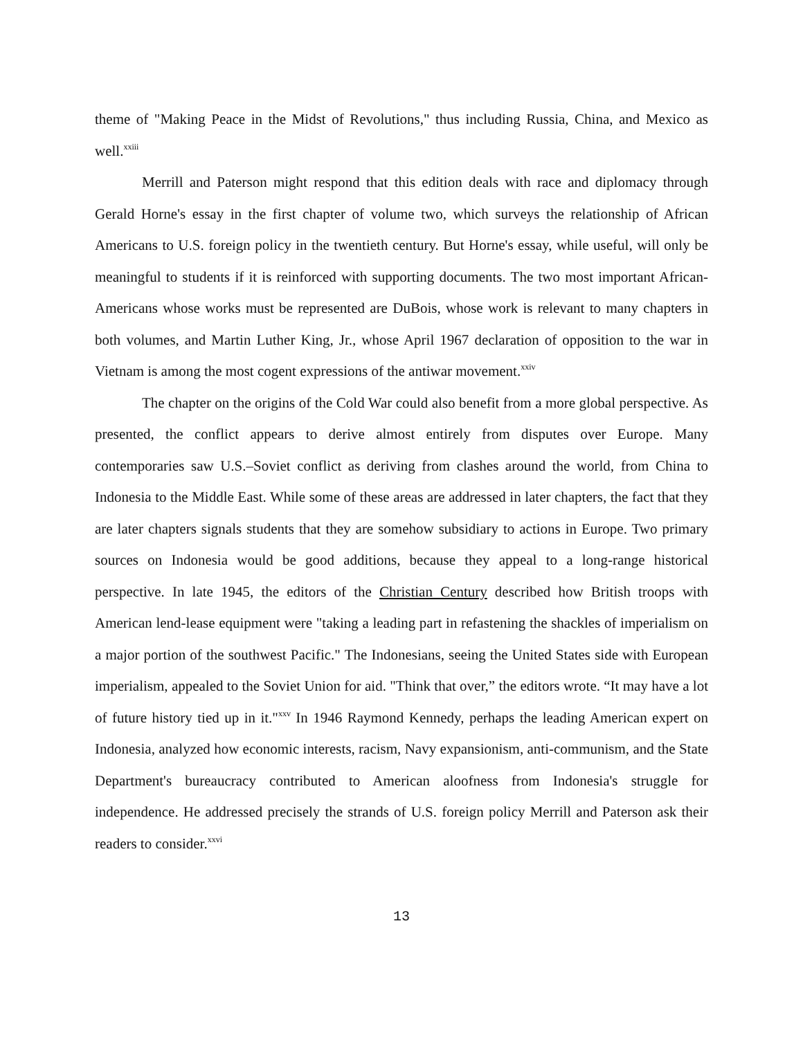theme of "Making Peace in the Midst of Revolutions," thus including Russia, China, and Mexico as well.<sup>xxiii</sup>
Merrill and Paterson might respond that this edition deals with race and diplomacy through Gerald Horne's essay in the first chapter of volume two, which surveys the relationship of African Americans to U.S. foreign policy in the twentieth century. But Horne's essay, while useful, will only be meaningful to students if it is reinforced with supporting documents. The two most important African-Americans whose works must be represented are DuBois, whose work is relevant to many chapters in both volumes, and Martin Luther King, Jr., whose April 1967 declaration of opposition to the war in Vietnam is among the most cogent expressions of the antiwar movement.<sup>xxiv</sup>
The chapter on the origins of the Cold War could also benefit from a more global perspective. As presented, the conflict appears to derive almost entirely from disputes over Europe. Many contemporaries saw U.S.–Soviet conflict as deriving from clashes around the world, from China to Indonesia to the Middle East. While some of these areas are addressed in later chapters, the fact that they are later chapters signals students that they are somehow subsidiary to actions in Europe. Two primary sources on Indonesia would be good additions, because they appeal to a long-range historical perspective. In late 1945, the editors of the Christian Century described how British troops with American lend-lease equipment were "taking a leading part in refastening the shackles of imperialism on a major portion of the southwest Pacific." The Indonesians, seeing the United States side with European imperialism, appealed to the Soviet Union for aid. "Think that over,” the editors wrote. “It may have a lot of future history tied up in it."<sup>xxv</sup> In 1946 Raymond Kennedy, perhaps the leading American expert on Indonesia, analyzed how economic interests, racism, Navy expansionism, anti-communism, and the State Department's bureaucracy contributed to American aloofness from Indonesia's struggle for independence. He addressed precisely the strands of U.S. foreign policy Merrill and Paterson ask their readers to consider.<sup>xxvi</sup>
13